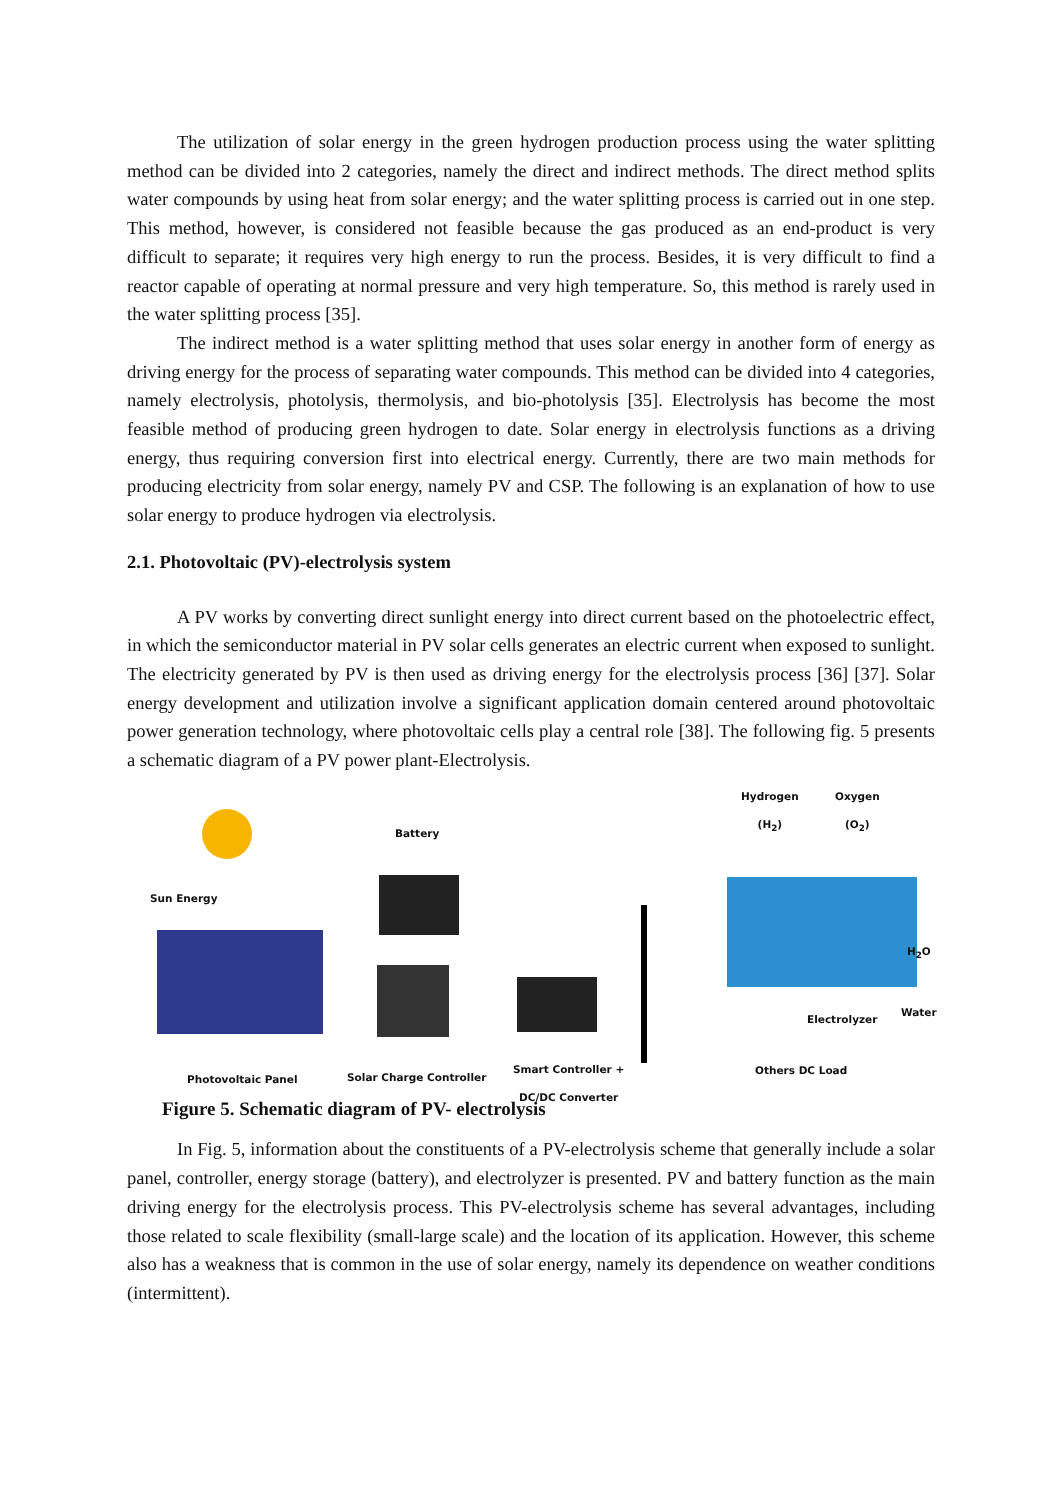The utilization of solar energy in the green hydrogen production process using the water splitting method can be divided into 2 categories, namely the direct and indirect methods. The direct method splits water compounds by using heat from solar energy; and the water splitting process is carried out in one step. This method, however, is considered not feasible because the gas produced as an end-product is very difficult to separate; it requires very high energy to run the process. Besides, it is very difficult to find a reactor capable of operating at normal pressure and very high temperature. So, this method is rarely used in the water splitting process [35].
The indirect method is a water splitting method that uses solar energy in another form of energy as driving energy for the process of separating water compounds. This method can be divided into 4 categories, namely electrolysis, photolysis, thermolysis, and bio-photolysis [35]. Electrolysis has become the most feasible method of producing green hydrogen to date. Solar energy in electrolysis functions as a driving energy, thus requiring conversion first into electrical energy. Currently, there are two main methods for producing electricity from solar energy, namely PV and CSP. The following is an explanation of how to use solar energy to produce hydrogen via electrolysis.
2.1. Photovoltaic (PV)-electrolysis system
A PV works by converting direct sunlight energy into direct current based on the photoelectric effect, in which the semiconductor material in PV solar cells generates an electric current when exposed to sunlight. The electricity generated by PV is then used as driving energy for the electrolysis process [36] [37]. Solar energy development and utilization involve a significant application domain centered around photovoltaic power generation technology, where photovoltaic cells play a central role [38]. The following fig. 5 presents a schematic diagram of a PV power plant-Electrolysis.
Sun Energy
Battery
Hydrogen
(H<sub>2</sub>)
Oxygen
(O<sub>2</sub>)
H<sub>2</sub>O
Water
Electrolyzer
Others DC Load
Photovoltaic Panel Solar Charge Controller
Smart Controller +
DC/DC Converter
Figure 5. Schematic diagram of PV- electrolysis
In Fig. 5, information about the constituents of a PV-electrolysis scheme that generally include a solar panel, controller, energy storage (battery), and electrolyzer is presented. PV and battery function as the main driving energy for the electrolysis process. This PV-electrolysis scheme has several advantages, including those related to scale flexibility (small-large scale) and the location of its application. However, this scheme also has a weakness that is common in the use of solar energy, namely its dependence on weather conditions (intermittent).